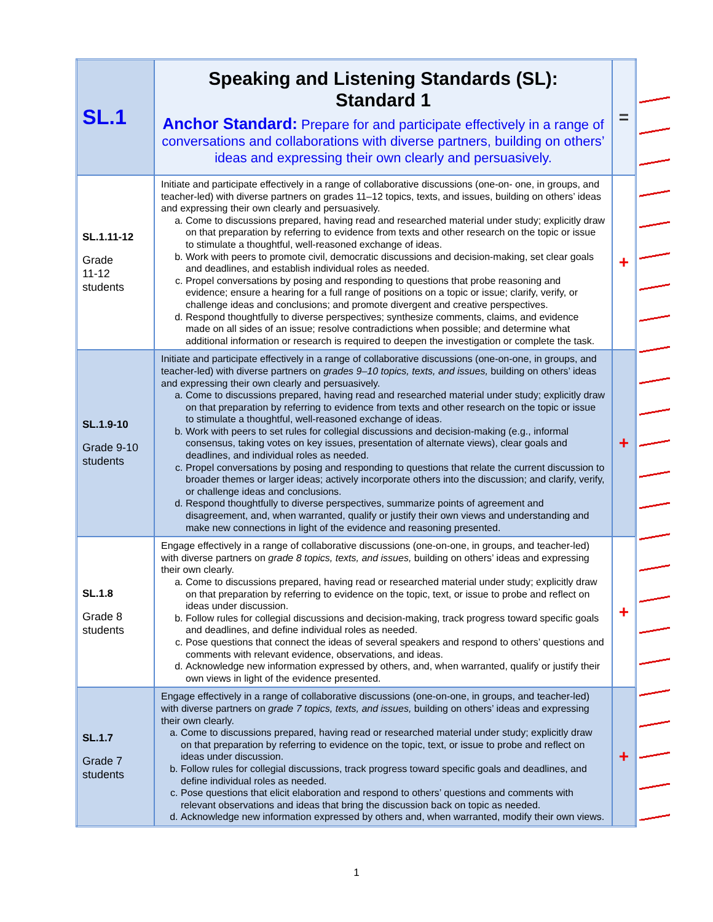| SL.1 | Speaking and Listening Standards (SL): Standard 1 Anchor Standard: Prepare for and participate effectively in a range of conversations and collaborations with diverse partners, building on others’ ideas and expressing their own clearly and persuasively. | = |
| SL.1.11-12 Grade 11-12 students | Initiate and participate effectively in a range of collaborative discussions (one-on- one, in groups, and teacher-led) with diverse partners on grades 11–12 topics, texts, and issues, building on others’ ideas and expressing their own clearly and persuasively. a. Come to discussions prepared, having read and researched material under study; explicitly draw on that preparation by referring to evidence from texts and other research on the topic or issue to stimulate a thoughtful, well-reasoned exchange of ideas. b. Work with peers to promote civil, democratic discussions and decision-making, set clear goals and deadlines, and establish individual roles as needed. c. Propel conversations by posing and responding to questions that probe reasoning and evidence; ensure a hearing for a full range of positions on a topic or issue; clarify, verify, or challenge ideas and conclusions; and promote divergent and creative perspectives. d. Respond thoughtfully to diverse perspectives; synthesize comments, claims, and evidence made on all sides of an issue; resolve contradictions when possible; and determine what additional information or research is required to deepen the investigation or complete the task. | + |
| SL.1.9-10 Grade 9-10 students | Initiate and participate effectively in a range of collaborative discussions (one-on-one, in groups, and teacher-led) with diverse partners on grades 9–10 topics, texts, and issues, building on others’ ideas and expressing their own clearly and persuasively. a. Come to discussions prepared, having read and researched material under study; explicitly draw on that preparation by referring to evidence from texts and other research on the topic or issue to stimulate a thoughtful, well-reasoned exchange of ideas. b. Work with peers to set rules for collegial discussions and decision-making (e.g., informal consensus, taking votes on key issues, presentation of alternate views), clear goals and deadlines, and individual roles as needed. c. Propel conversations by posing and responding to questions that relate the current discussion to broader themes or larger ideas; actively incorporate others into the discussion; and clarify, verify, or challenge ideas and conclusions. d. Respond thoughtfully to diverse perspectives, summarize points of agreement and disagreement, and, when warranted, qualify or justify their own views and understanding and make new connections in light of the evidence and reasoning presented. | + |
| SL.1.8 Grade 8 students | Engage effectively in a range of collaborative discussions (one-on-one, in groups, and teacher-led) with diverse partners on grade 8 topics, texts, and issues, building on others’ ideas and expressing their own clearly. a. Come to discussions prepared, having read or researched material under study; explicitly draw on that preparation by referring to evidence on the topic, text, or issue to probe and reflect on ideas under discussion. b. Follow rules for collegial discussions and decision-making, track progress toward specific goals and deadlines, and define individual roles as needed. c. Pose questions that connect the ideas of several speakers and respond to others’ questions and comments with relevant evidence, observations, and ideas. d. Acknowledge new information expressed by others, and, when warranted, qualify or justify their own views in light of the evidence presented. | + |
| SL.1.7 Grade 7 students | Engage effectively in a range of collaborative discussions (one-on-one, in groups, and teacher-led) with diverse partners on grade 7 topics, texts, and issues, building on others’ ideas and expressing their own clearly. a. Come to discussions prepared, having read or researched material under study; explicitly draw on that preparation by referring to evidence on the topic, text, or issue to probe and reflect on ideas under discussion. b. Follow rules for collegial discussions, track progress toward specific goals and deadlines, and define individual roles as needed. c. Pose questions that elicit elaboration and respond to others’ questions and comments with relevant observations and ideas that bring the discussion back on topic as needed. d. Acknowledge new information expressed by others and, when warranted, modify their own views. | + |
1